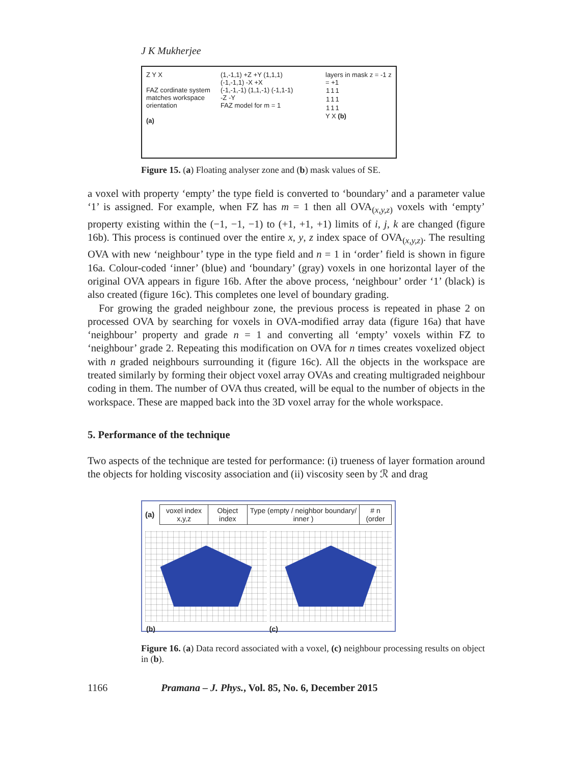J K Mukherjee
Z Y X
FAZ cordinate system matches workspace orientation
(a)
(1,-1,1) +Z +Y (1,1,1)
(-1,-1,1) -X +X
(-1,-1,-1) (1,1,-1) (-1,1-1)
-Z -Y
FAZ model for m = 1
layers in mask z = -1 z = +1
| 1 | 1 | 1 |
| 1 | 1 | 1 |
| 1 | 1 | 1 |
Y X (b)
Figure 15. (a) Floating analyser zone and (b) mask values of SE.
a voxel with property ‘empty’ the type field is converted to ‘boundary’ and a parameter value ‘1’ is assigned. For example, when FZ has m = 1 then all OVA<sub>(x,y,z)</sub> voxels with ‘empty’ property existing within the (−1, −1, −1) to (+1, +1, +1) limits of i, j, k are changed (figure 16b). This process is continued over the entire x, y, z index space of OVA<sub>(x,y,z)</sub>. The resulting OVA with new ‘neighbour’ type in the type field and n = 1 in ‘order’ field is shown in figure 16a. Colour-coded ‘inner’ (blue) and ‘boundary’ (gray) voxels in one horizontal layer of the original OVA appears in figure 16b. After the above process, ‘neighbour’ order ‘1’ (black) is also created (figure 16c). This completes one level of boundary grading.
For growing the graded neighbour zone, the previous process is repeated in phase 2 on processed OVA by searching for voxels in OVA-modified array data (figure 16a) that have ‘neighbour’ property and grade n = 1 and converting all ‘empty’ voxels within FZ to ‘neighbour’ grade 2. Repeating this modification on OVA for n times creates voxelized object with n graded neighbours surrounding it (figure 16c). All the objects in the workspace are treated similarly by forming their object voxel array OVAs and creating multigraded neighbour coding in them. The number of OVA thus created, will be equal to the number of objects in the workspace. These are mapped back into the 3D voxel array for the whole workspace.
5. Performance of the technique
Two aspects of the technique are tested for performance: (i) trueness of layer formation around the objects for holding viscosity association and (ii) viscosity seen by ℛ and drag
(a)
| voxel index x,y,z | Object index | Type (empty / neighbor boundary/ inner ) | # n (order |
(b) (c)
Figure 16. (a) Data record associated with a voxel, (c) neighbour processing results on object in (b).
1166 Pramana – J. Phys., Vol. 85, No. 6, December 2015